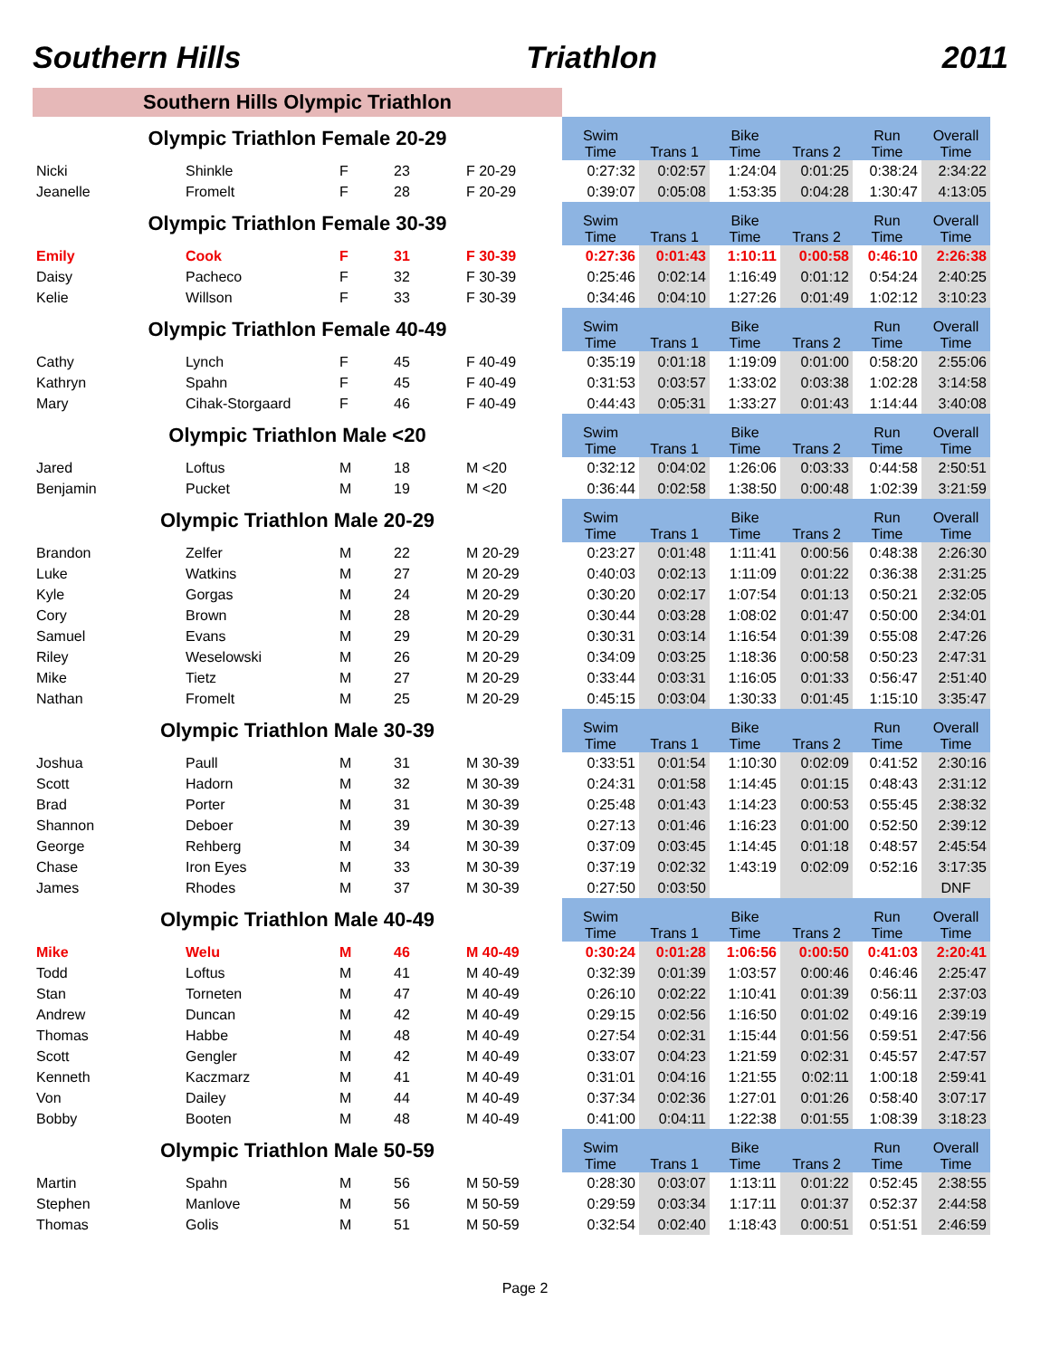Southern Hills Triathlon 2011
| Southern Hills Olympic Triathlon | | | | | | | | | | |
| Olympic Triathlon Female 20-29 | | | | | Swim Time | Trans 1 | Bike Time | Trans 2 | Run Time | Overall Time |
| Nicki | Shinkle | F | 23 | F 20-29 | 0:27:32 | 0:02:57 | 1:24:04 | 0:01:25 | 0:38:24 | 2:34:22 |
| Jeanelle | Fromelt | F | 28 | F 20-29 | 0:39:07 | 0:05:08 | 1:53:35 | 0:04:28 | 1:30:47 | 4:13:05 |
| Olympic Triathlon Female 30-39 | | | | | Swim Time | Trans 1 | Bike Time | Trans 2 | Run Time | Overall Time |
| Emily | Cook | F | 31 | F 30-39 | 0:27:36 | 0:01:43 | 1:10:11 | 0:00:58 | 0:46:10 | 2:26:38 |
| Daisy | Pacheco | F | 32 | F 30-39 | 0:25:46 | 0:02:14 | 1:16:49 | 0:01:12 | 0:54:24 | 2:40:25 |
| Kelie | Willson | F | 33 | F 30-39 | 0:34:46 | 0:04:10 | 1:27:26 | 0:01:49 | 1:02:12 | 3:10:23 |
| Olympic Triathlon Female 40-49 | | | | | Swim Time | Trans 1 | Bike Time | Trans 2 | Run Time | Overall Time |
| Cathy | Lynch | F | 45 | F 40-49 | 0:35:19 | 0:01:18 | 1:19:09 | 0:01:00 | 0:58:20 | 2:55:06 |
| Kathryn | Spahn | F | 45 | F 40-49 | 0:31:53 | 0:03:57 | 1:33:02 | 0:03:38 | 1:02:28 | 3:14:58 |
| Mary | Cihak-Storgaard | F | 46 | F 40-49 | 0:44:43 | 0:05:31 | 1:33:27 | 0:01:43 | 1:14:44 | 3:40:08 |
| Olympic Triathlon Male <20 | | | | | Swim Time | Trans 1 | Bike Time | Trans 2 | Run Time | Overall Time |
| Jared | Loftus | M | 18 | M <20 | 0:32:12 | 0:04:02 | 1:26:06 | 0:03:33 | 0:44:58 | 2:50:51 |
| Benjamin | Pucket | M | 19 | M <20 | 0:36:44 | 0:02:58 | 1:38:50 | 0:00:48 | 1:02:39 | 3:21:59 |
| Olympic Triathlon Male 20-29 | | | | | Swim Time | Trans 1 | Bike Time | Trans 2 | Run Time | Overall Time |
| Brandon | Zelfer | M | 22 | M 20-29 | 0:23:27 | 0:01:48 | 1:11:41 | 0:00:56 | 0:48:38 | 2:26:30 |
| Luke | Watkins | M | 27 | M 20-29 | 0:40:03 | 0:02:13 | 1:11:09 | 0:01:22 | 0:36:38 | 2:31:25 |
| Kyle | Gorgas | M | 24 | M 20-29 | 0:30:20 | 0:02:17 | 1:07:54 | 0:01:13 | 0:50:21 | 2:32:05 |
| Cory | Brown | M | 28 | M 20-29 | 0:30:44 | 0:03:28 | 1:08:02 | 0:01:47 | 0:50:00 | 2:34:01 |
| Samuel | Evans | M | 29 | M 20-29 | 0:30:31 | 0:03:14 | 1:16:54 | 0:01:39 | 0:55:08 | 2:47:26 |
| Riley | Weselowski | M | 26 | M 20-29 | 0:34:09 | 0:03:25 | 1:18:36 | 0:00:58 | 0:50:23 | 2:47:31 |
| Mike | Tietz | M | 27 | M 20-29 | 0:33:44 | 0:03:31 | 1:16:05 | 0:01:33 | 0:56:47 | 2:51:40 |
| Nathan | Fromelt | M | 25 | M 20-29 | 0:45:15 | 0:03:04 | 1:30:33 | 0:01:45 | 1:15:10 | 3:35:47 |
| Olympic Triathlon Male 30-39 | | | | | Swim Time | Trans 1 | Bike Time | Trans 2 | Run Time | Overall Time |
| Joshua | Paull | M | 31 | M 30-39 | 0:33:51 | 0:01:54 | 1:10:30 | 0:02:09 | 0:41:52 | 2:30:16 |
| Scott | Hadorn | M | 32 | M 30-39 | 0:24:31 | 0:01:58 | 1:14:45 | 0:01:15 | 0:48:43 | 2:31:12 |
| Brad | Porter | M | 31 | M 30-39 | 0:25:48 | 0:01:43 | 1:14:23 | 0:00:53 | 0:55:45 | 2:38:32 |
| Shannon | Deboer | M | 39 | M 30-39 | 0:27:13 | 0:01:46 | 1:16:23 | 0:01:00 | 0:52:50 | 2:39:12 |
| George | Rehberg | M | 34 | M 30-39 | 0:37:09 | 0:03:45 | 1:14:45 | 0:01:18 | 0:48:57 | 2:45:54 |
| Chase | Iron Eyes | M | 33 | M 30-39 | 0:37:19 | 0:02:32 | 1:43:19 | 0:02:09 | 0:52:16 | 3:17:35 |
| James | Rhodes | M | 37 | M 30-39 | 0:27:50 | 0:03:50 | | | | DNF |
| Olympic Triathlon Male 40-49 | | | | | Swim Time | Trans 1 | Bike Time | Trans 2 | Run Time | Overall Time |
| Mike | Welu | M | 46 | M 40-49 | 0:30:24 | 0:01:28 | 1:06:56 | 0:00:50 | 0:41:03 | 2:20:41 |
| Todd | Loftus | M | 41 | M 40-49 | 0:32:39 | 0:01:39 | 1:03:57 | 0:00:46 | 0:46:46 | 2:25:47 |
| Stan | Torneten | M | 47 | M 40-49 | 0:26:10 | 0:02:22 | 1:10:41 | 0:01:39 | 0:56:11 | 2:37:03 |
| Andrew | Duncan | M | 42 | M 40-49 | 0:29:15 | 0:02:56 | 1:16:50 | 0:01:02 | 0:49:16 | 2:39:19 |
| Thomas | Habbe | M | 48 | M 40-49 | 0:27:54 | 0:02:31 | 1:15:44 | 0:01:56 | 0:59:51 | 2:47:56 |
| Scott | Gengler | M | 42 | M 40-49 | 0:33:07 | 0:04:23 | 1:21:59 | 0:02:31 | 0:45:57 | 2:47:57 |
| Kenneth | Kaczmarz | M | 41 | M 40-49 | 0:31:01 | 0:04:16 | 1:21:55 | 0:02:11 | 1:00:18 | 2:59:41 |
| Von | Dailey | M | 44 | M 40-49 | 0:37:34 | 0:02:36 | 1:27:01 | 0:01:26 | 0:58:40 | 3:07:17 |
| Bobby | Booten | M | 48 | M 40-49 | 0:41:00 | 0:04:11 | 1:22:38 | 0:01:55 | 1:08:39 | 3:18:23 |
| Olympic Triathlon Male 50-59 | | | | | Swim Time | Trans 1 | Bike Time | Trans 2 | Run Time | Overall Time |
| Martin | Spahn | M | 56 | M 50-59 | 0:28:30 | 0:03:07 | 1:13:11 | 0:01:22 | 0:52:45 | 2:38:55 |
| Stephen | Manlove | M | 56 | M 50-59 | 0:29:59 | 0:03:34 | 1:17:11 | 0:01:37 | 0:52:37 | 2:44:58 |
| Thomas | Golis | M | 51 | M 50-59 | 0:32:54 | 0:02:40 | 1:18:43 | 0:00:51 | 0:51:51 | 2:46:59 |
Page 2